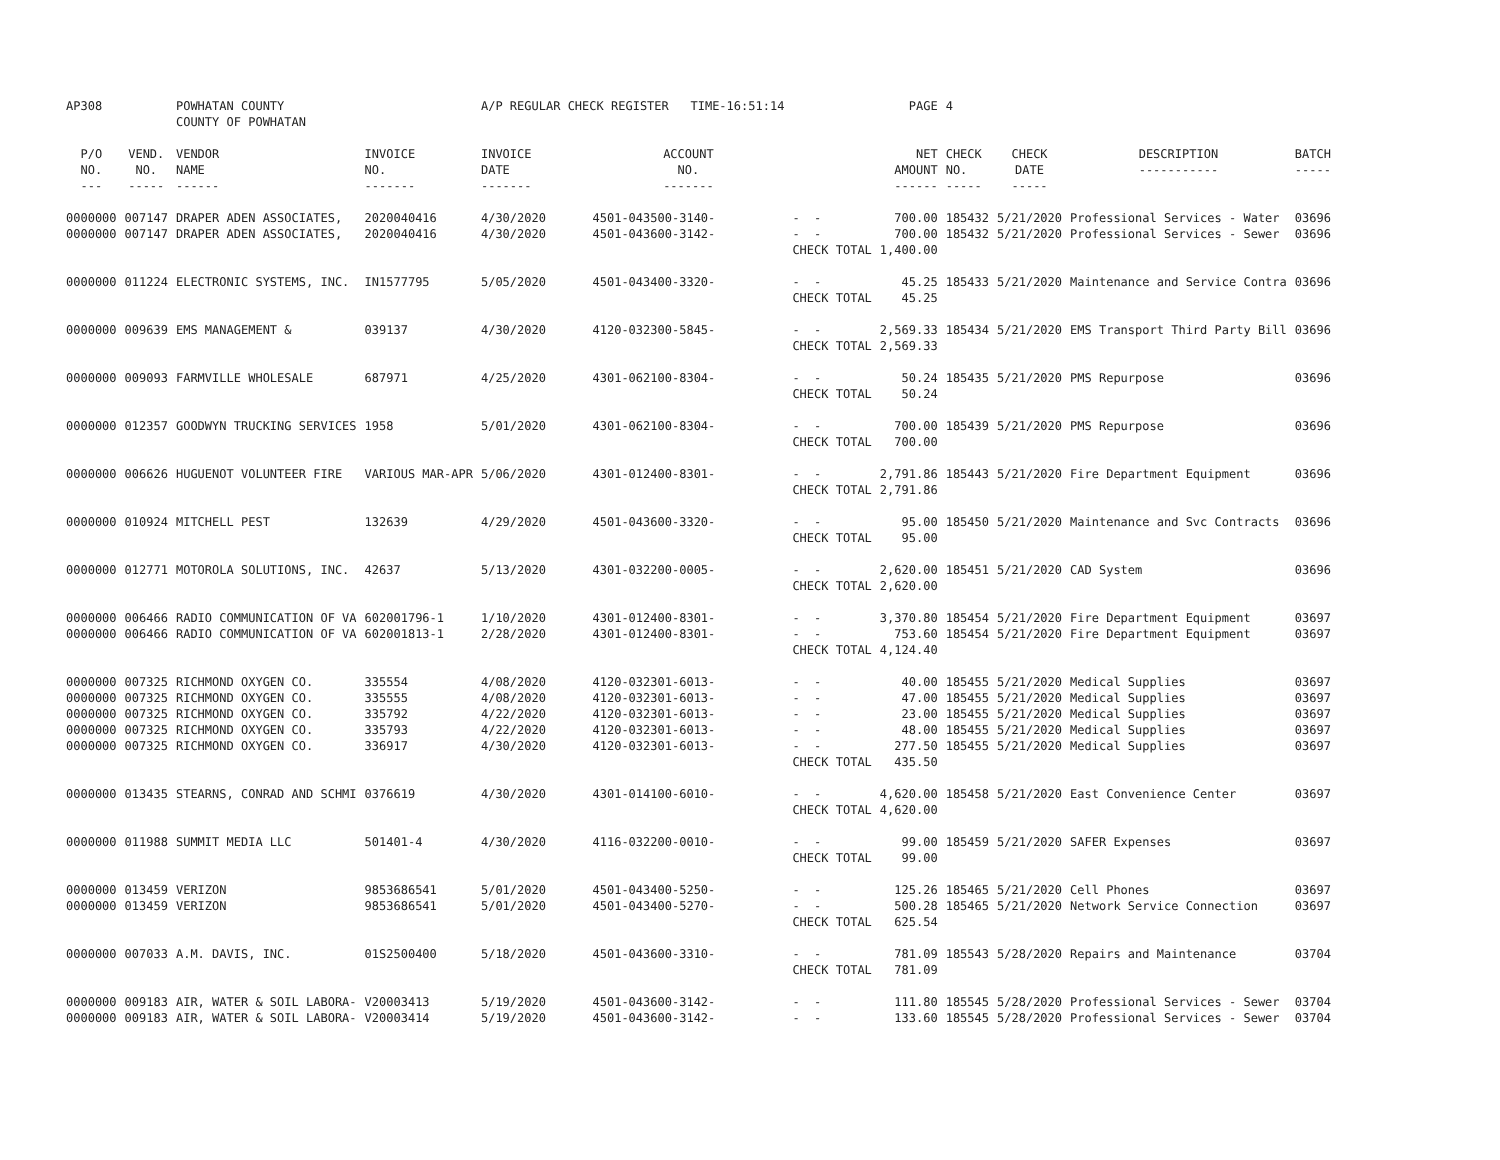| AP308 | | POWHATAN COUNTY COUNTY OF POWHATAN | | A/P REGULAR CHECK REGISTER TIME-16:51:14 | | | PAGE | 4 | | | |
| P/O NO. --- | VEND. NO. ----- | VENDOR NAME ------ | INVOICE NO. ------- | INVOICE DATE ------- | ACCOUNT NO. ------- | | NET AMOUNT ------ | CHECK NO. ----- | CHECK DATE ----- | DESCRIPTION ----------- | BATCH ----- |
| 0000000 | 007147 | DRAPER ADEN ASSOCIATES, | 2020040416 | 4/30/2020 | 4501-043500-3140- | - - | 700.00 | 185432 | 5/21/2020 | Professional Services - Water | 03696 |
| 0000000 | 007147 | DRAPER ADEN ASSOCIATES, | 2020040416 | 4/30/2020 | 4501-043600-3142- | - - | 700.00 | 185432 | 5/21/2020 | Professional Services - Sewer | 03696 |
| | | | | | | CHECK TOTAL | 1,400.00 | | | | |
| 0000000 | 011224 | ELECTRONIC SYSTEMS, INC. | IN1577795 | 5/05/2020 | 4501-043400-3320- | - - | 45.25 | 185433 | 5/21/2020 | Maintenance and Service Contra | 03696 |
| | | | | | | CHECK TOTAL | 45.25 | | | | |
| 0000000 | 009639 | EMS MANAGEMENT & | 039137 | 4/30/2020 | 4120-032300-5845- | - - | 2,569.33 | 185434 | 5/21/2020 | EMS Transport Third Party Bill | 03696 |
| | | | | | | CHECK TOTAL | 2,569.33 | | | | |
| 0000000 | 009093 | FARMVILLE WHOLESALE | 687971 | 4/25/2020 | 4301-062100-8304- | - - | 50.24 | 185435 | 5/21/2020 | PMS Repurpose | 03696 |
| | | | | | | CHECK TOTAL | 50.24 | | | | |
| 0000000 | 012357 | GOODWYN TRUCKING SERVICES | 1958 | 5/01/2020 | 4301-062100-8304- | - - | 700.00 | 185439 | 5/21/2020 | PMS Repurpose | 03696 |
| | | | | | | CHECK TOTAL | 700.00 | | | | |
| 0000000 | 006626 | HUGUENOT VOLUNTEER FIRE | VARIOUS MAR-APR | 5/06/2020 | 4301-012400-8301- | - - | 2,791.86 | 185443 | 5/21/2020 | Fire Department Equipment | 03696 |
| | | | | | | CHECK TOTAL | 2,791.86 | | | | |
| 0000000 | 010924 | MITCHELL PEST | 132639 | 4/29/2020 | 4501-043600-3320- | - - | 95.00 | 185450 | 5/21/2020 | Maintenance and Svc Contracts | 03696 |
| | | | | | | CHECK TOTAL | 95.00 | | | | |
| 0000000 | 012771 | MOTOROLA SOLUTIONS, INC. | 42637 | 5/13/2020 | 4301-032200-0005- | - - | 2,620.00 | 185451 | 5/21/2020 | CAD System | 03696 |
| | | | | | | CHECK TOTAL | 2,620.00 | | | | |
| 0000000 | 006466 | RADIO COMMUNICATION OF VA | 602001796-1 | 1/10/2020 | 4301-012400-8301- | - - | 3,370.80 | 185454 | 5/21/2020 | Fire Department Equipment | 03697 |
| 0000000 | 006466 | RADIO COMMUNICATION OF VA | 602001813-1 | 2/28/2020 | 4301-012400-8301- | - - | 753.60 | 185454 | 5/21/2020 | Fire Department Equipment | 03697 |
| | | | | | | CHECK TOTAL | 4,124.40 | | | | |
| 0000000 | 007325 | RICHMOND OXYGEN CO. | 335554 | 4/08/2020 | 4120-032301-6013- | - - | 40.00 | 185455 | 5/21/2020 | Medical Supplies | 03697 |
| 0000000 | 007325 | RICHMOND OXYGEN CO. | 335555 | 4/08/2020 | 4120-032301-6013- | - - | 47.00 | 185455 | 5/21/2020 | Medical Supplies | 03697 |
| 0000000 | 007325 | RICHMOND OXYGEN CO. | 335792 | 4/22/2020 | 4120-032301-6013- | - - | 23.00 | 185455 | 5/21/2020 | Medical Supplies | 03697 |
| 0000000 | 007325 | RICHMOND OXYGEN CO. | 335793 | 4/22/2020 | 4120-032301-6013- | - - | 48.00 | 185455 | 5/21/2020 | Medical Supplies | 03697 |
| 0000000 | 007325 | RICHMOND OXYGEN CO. | 336917 | 4/30/2020 | 4120-032301-6013- | - - | 277.50 | 185455 | 5/21/2020 | Medical Supplies | 03697 |
| | | | | | | CHECK TOTAL | 435.50 | | | | |
| 0000000 | 013435 | STEARNS, CONRAD AND SCHMI | 0376619 | 4/30/2020 | 4301-014100-6010- | - - | 4,620.00 | 185458 | 5/21/2020 | East Convenience Center | 03697 |
| | | | | | | CHECK TOTAL | 4,620.00 | | | | |
| 0000000 | 011988 | SUMMIT MEDIA LLC | 501401-4 | 4/30/2020 | 4116-032200-0010- | - - | 99.00 | 185459 | 5/21/2020 | SAFER Expenses | 03697 |
| | | | | | | CHECK TOTAL | 99.00 | | | | |
| 0000000 | 013459 | VERIZON | 9853686541 | 5/01/2020 | 4501-043400-5250- | - - | 125.26 | 185465 | 5/21/2020 | Cell Phones | 03697 |
| 0000000 | 013459 | VERIZON | 9853686541 | 5/01/2020 | 4501-043400-5270- | - - | 500.28 | 185465 | 5/21/2020 | Network Service Connection | 03697 |
| | | | | | | CHECK TOTAL | 625.54 | | | | |
| 0000000 | 007033 | A.M. DAVIS, INC. | 01S2500400 | 5/18/2020 | 4501-043600-3310- | - - | 781.09 | 185543 | 5/28/2020 | Repairs and Maintenance | 03704 |
| | | | | | | CHECK TOTAL | 781.09 | | | | |
| 0000000 | 009183 | AIR, WATER & SOIL LABORA- | V20003413 | 5/19/2020 | 4501-043600-3142- | - - | 111.80 | 185545 | 5/28/2020 | Professional Services - Sewer | 03704 |
| 0000000 | 009183 | AIR, WATER & SOIL LABORA- | V20003414 | 5/19/2020 | 4501-043600-3142- | - - | 133.60 | 185545 | 5/28/2020 | Professional Services - Sewer | 03704 |